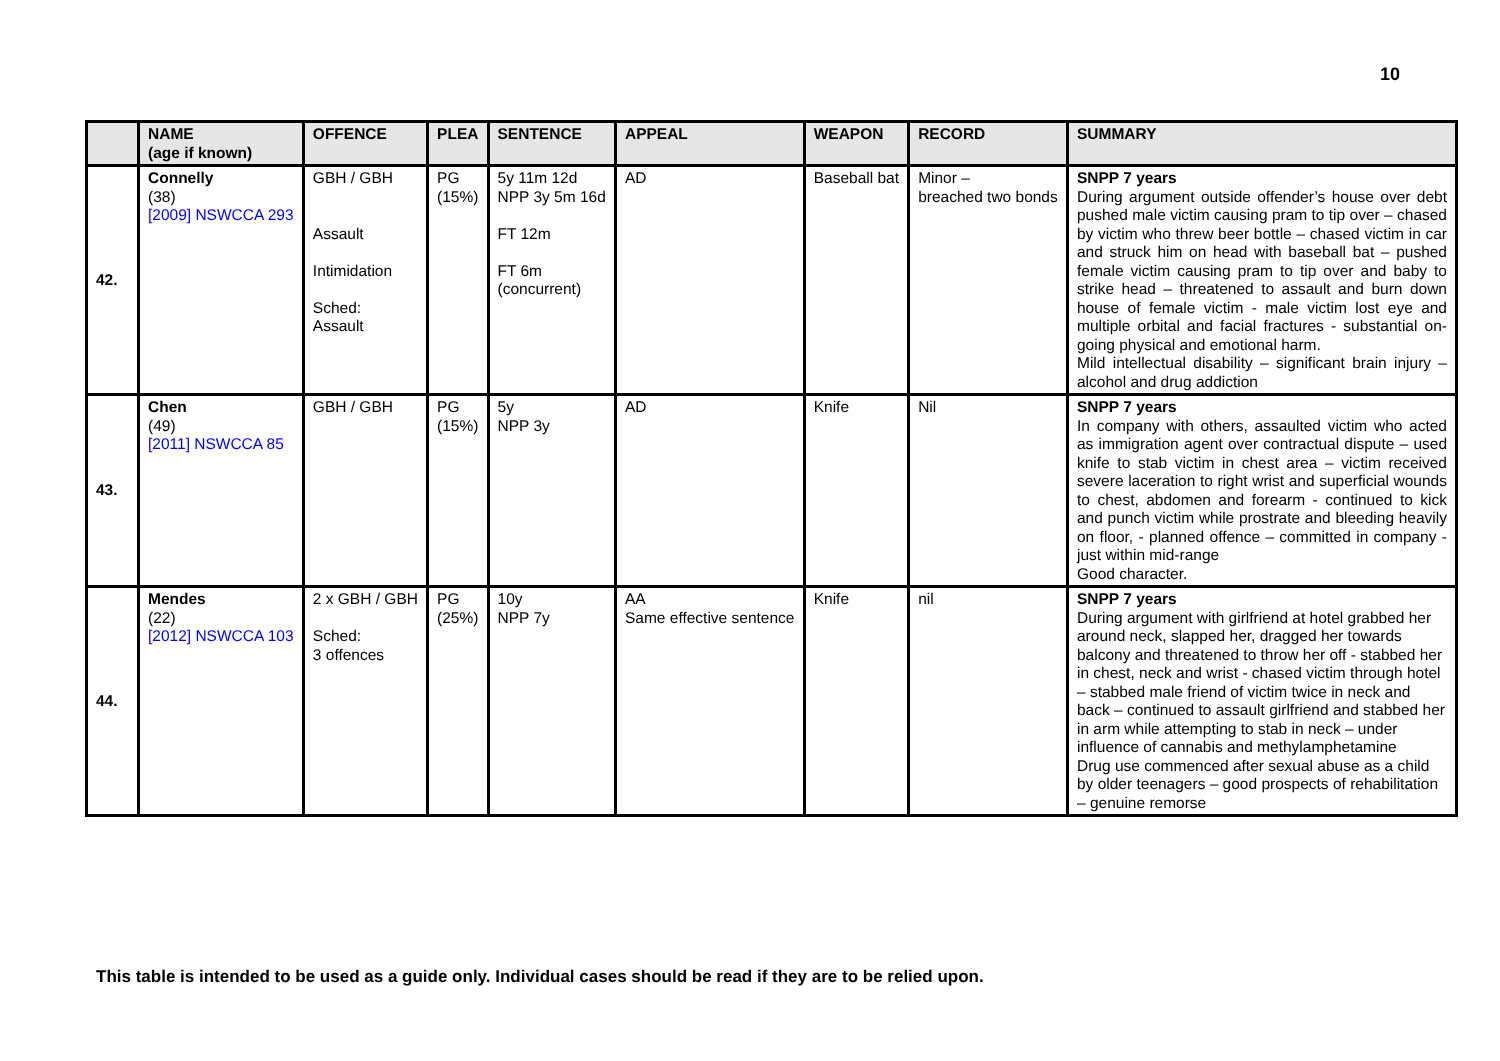10
| | NAME (age if known) | OFFENCE | PLEA | SENTENCE | APPEAL | WEAPON | RECORD | SUMMARY |
| --- | --- | --- | --- | --- | --- | --- | --- | --- |
| 42. | Connelly (38) [2009] NSWCCA 293 | GBH / GBH Assault Intimidation Sched: Assault | PG (15%) | 5y 11m 12d NPP 3y 5m 16d FT 12m FT 6m (concurrent) | AD | Baseball bat | Minor – breached two bonds | SNPP 7 years During argument outside offender’s house over debt pushed male victim causing pram to tip over – chased by victim who threw beer bottle – chased victim in car and struck him on head with baseball bat – pushed female victim causing pram to tip over and baby to strike head – threatened to assault and burn down house of female victim - male victim lost eye and multiple orbital and facial fractures - substantial on-going physical and emotional harm. Mild intellectual disability – significant brain injury – alcohol and drug addiction |
| 43. | Chen (49) [2011] NSWCCA 85 | GBH / GBH | PG (15%) | 5y NPP 3y | AD | Knife | Nil | SNPP 7 years In company with others, assaulted victim who acted as immigration agent over contractual dispute – used knife to stab victim in chest area – victim received severe laceration to right wrist and superficial wounds to chest, abdomen and forearm - continued to kick and punch victim while prostrate and bleeding heavily on floor, - planned offence – committed in company - just within mid-range Good character. |
| 44. | Mendes (22) [2012] NSWCCA 103 | 2 x GBH / GBH Sched: 3 offences | PG (25%) | 10y NPP 7y | AA Same effective sentence | Knife | nil | SNPP 7 years During argument with girlfriend at hotel grabbed her around neck, slapped her, dragged her towards balcony and threatened to throw her off - stabbed her in chest, neck and wrist - chased victim through hotel – stabbed male friend of victim twice in neck and back – continued to assault girlfriend and stabbed her in arm while attempting to stab in neck – under influence of cannabis and methylamphetamine Drug use commenced after sexual abuse as a child by older teenagers – good prospects of rehabilitation – genuine remorse |
This table is intended to be used as a guide only. Individual cases should be read if they are to be relied upon.